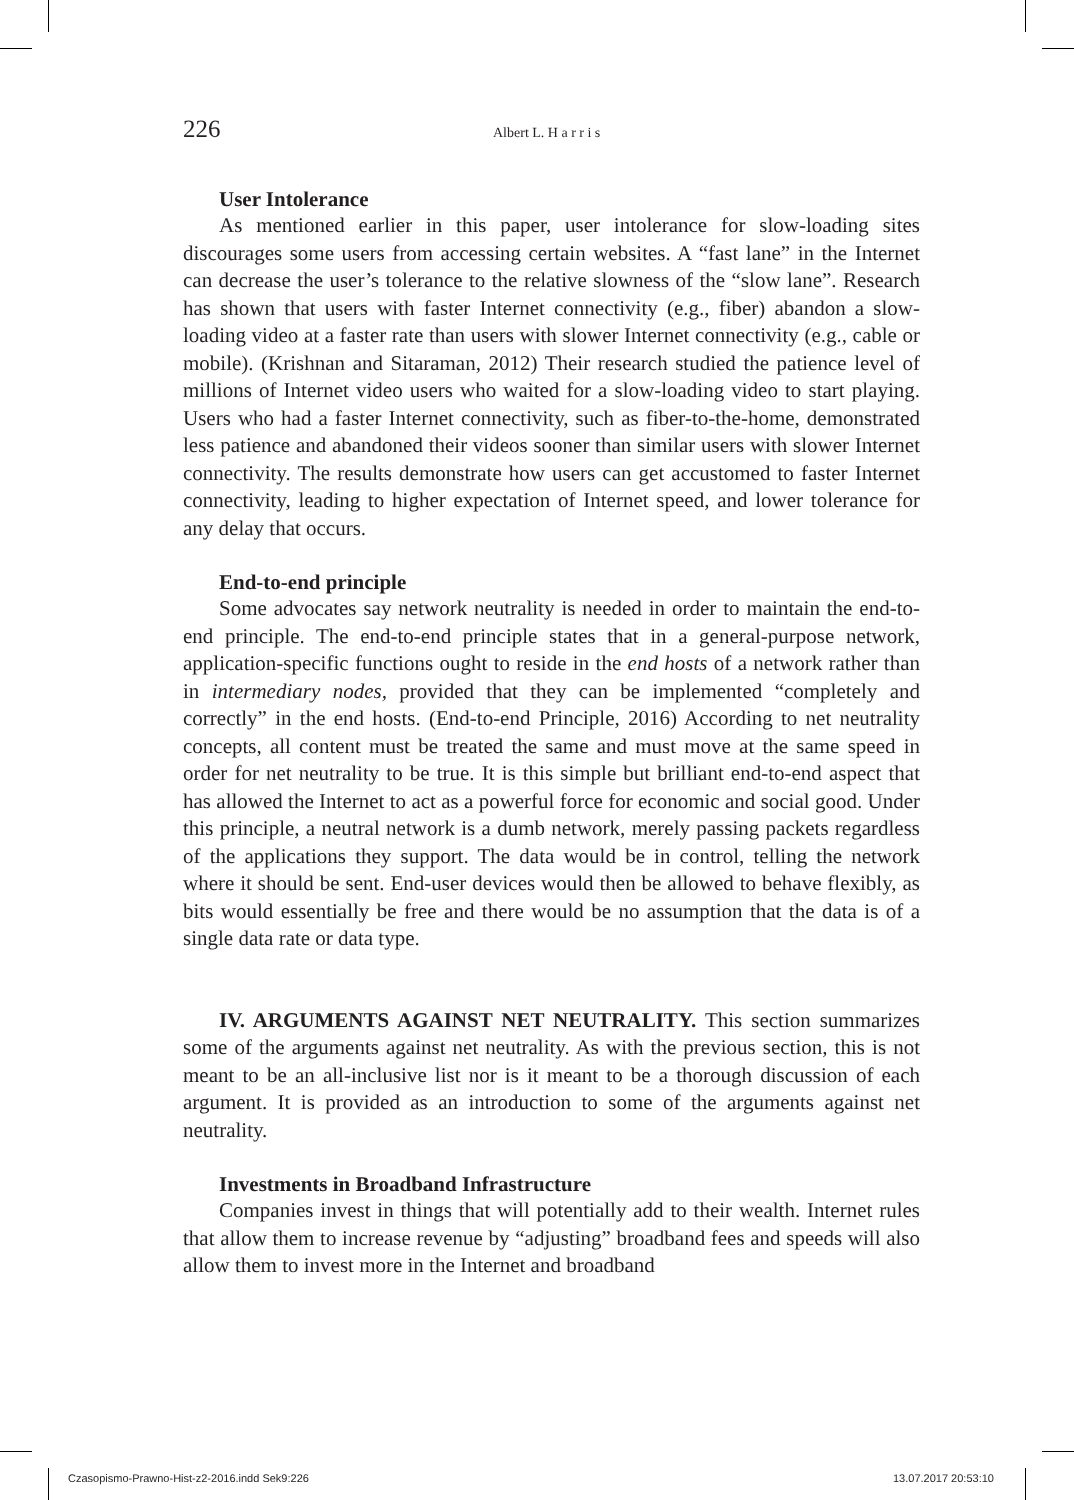226 Albert L. H a r r i s
User Intolerance
As mentioned earlier in this paper, user intolerance for slow-loading sites discourages some users from accessing certain websites. A “fast lane” in the Internet can decrease the user’s tolerance to the relative slowness of the “slow lane”. Research has shown that users with faster Internet connectivity (e.g., fiber) abandon a slow-loading video at a faster rate than users with slower Internet connectivity (e.g., cable or mobile). (Krishnan and Sitaraman, 2012) Their research studied the patience level of millions of Internet video users who waited for a slow-loading video to start playing. Users who had a faster Internet connectivity, such as fiber-to-the-home, demonstrated less patience and abandoned their videos sooner than similar users with slower Internet connectivity. The results demonstrate how users can get accustomed to faster Internet connectivity, leading to higher expectation of Internet speed, and lower tolerance for any delay that occurs.
End-to-end principle
Some advocates say network neutrality is needed in order to maintain the end-to-end principle. The end-to-end principle states that in a general-purpose network, application-specific functions ought to reside in the end hosts of a network rather than in intermediary nodes, provided that they can be implemented “completely and correctly” in the end hosts. (End-to-end Principle, 2016) According to net neutrality concepts, all content must be treated the same and must move at the same speed in order for net neutrality to be true. It is this simple but brilliant end-to-end aspect that has allowed the Internet to act as a powerful force for economic and social good. Under this principle, a neutral network is a dumb network, merely passing packets regardless of the applications they support. The data would be in control, telling the network where it should be sent. End-user devices would then be allowed to behave flexibly, as bits would essentially be free and there would be no assumption that the data is of a single data rate or data type.
IV. ARGUMENTS AGAINST NET NEUTRALITY. This section summarizes some of the arguments against net neutrality. As with the previous section, this is not meant to be an all-inclusive list nor is it meant to be a thorough discussion of each argument. It is provided as an introduction to some of the arguments against net neutrality.
Investments in Broadband Infrastructure
Companies invest in things that will potentially add to their wealth. Internet rules that allow them to increase revenue by “adjusting” broadband fees and speeds will also allow them to invest more in the Internet and broadband
Czasopismo-Prawno-Hist-z2-2016.indd Sek9:226
13.07.2017 20:53:10